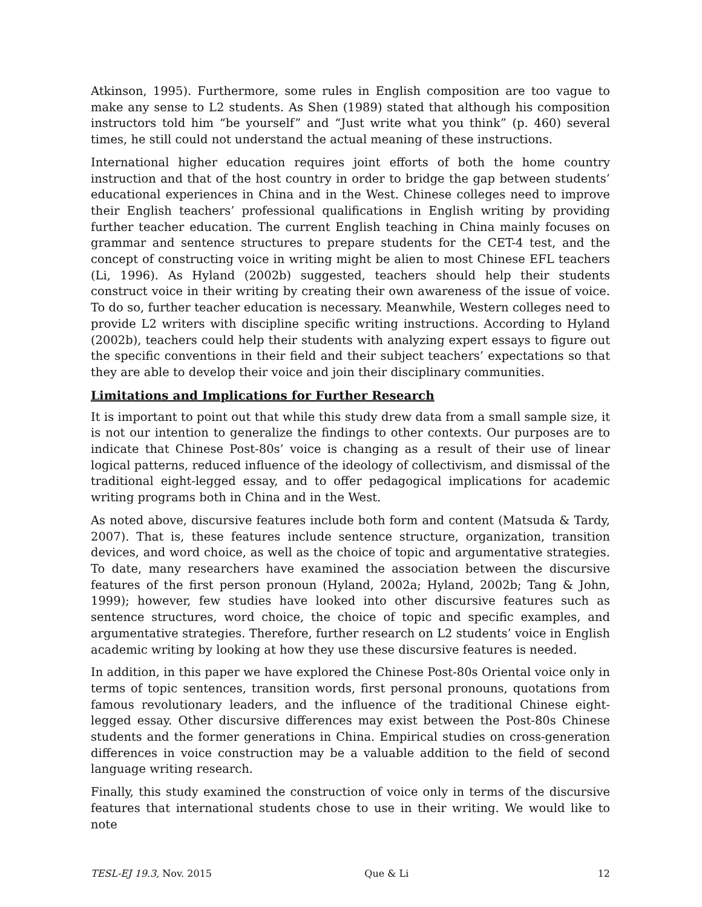Atkinson, 1995). Furthermore, some rules in English composition are too vague to make any sense to L2 students. As Shen (1989) stated that although his composition instructors told him “be yourself” and “Just write what you think” (p. 460) several times, he still could not understand the actual meaning of these instructions.
International higher education requires joint efforts of both the home country instruction and that of the host country in order to bridge the gap between students’ educational experiences in China and in the West. Chinese colleges need to improve their English teachers’ professional qualifications in English writing by providing further teacher education. The current English teaching in China mainly focuses on grammar and sentence structures to prepare students for the CET-4 test, and the concept of constructing voice in writing might be alien to most Chinese EFL teachers (Li, 1996). As Hyland (2002b) suggested, teachers should help their students construct voice in their writing by creating their own awareness of the issue of voice. To do so, further teacher education is necessary. Meanwhile, Western colleges need to provide L2 writers with discipline specific writing instructions. According to Hyland (2002b), teachers could help their students with analyzing expert essays to figure out the specific conventions in their field and their subject teachers’ expectations so that they are able to develop their voice and join their disciplinary communities.
Limitations and Implications for Further Research
It is important to point out that while this study drew data from a small sample size, it is not our intention to generalize the findings to other contexts. Our purposes are to indicate that Chinese Post-80s’ voice is changing as a result of their use of linear logical patterns, reduced influence of the ideology of collectivism, and dismissal of the traditional eight-legged essay, and to offer pedagogical implications for academic writing programs both in China and in the West.
As noted above, discursive features include both form and content (Matsuda & Tardy, 2007). That is, these features include sentence structure, organization, transition devices, and word choice, as well as the choice of topic and argumentative strategies. To date, many researchers have examined the association between the discursive features of the first person pronoun (Hyland, 2002a; Hyland, 2002b; Tang & John, 1999); however, few studies have looked into other discursive features such as sentence structures, word choice, the choice of topic and specific examples, and argumentative strategies. Therefore, further research on L2 students’ voice in English academic writing by looking at how they use these discursive features is needed.
In addition, in this paper we have explored the Chinese Post-80s Oriental voice only in terms of topic sentences, transition words, first personal pronouns, quotations from famous revolutionary leaders, and the influence of the traditional Chinese eight-legged essay. Other discursive differences may exist between the Post-80s Chinese students and the former generations in China. Empirical studies on cross-generation differences in voice construction may be a valuable addition to the field of second language writing research.
Finally, this study examined the construction of voice only in terms of the discursive features that international students chose to use in their writing. We would like to note
TESL-EJ 19.3, Nov. 2015 Que & Li 12